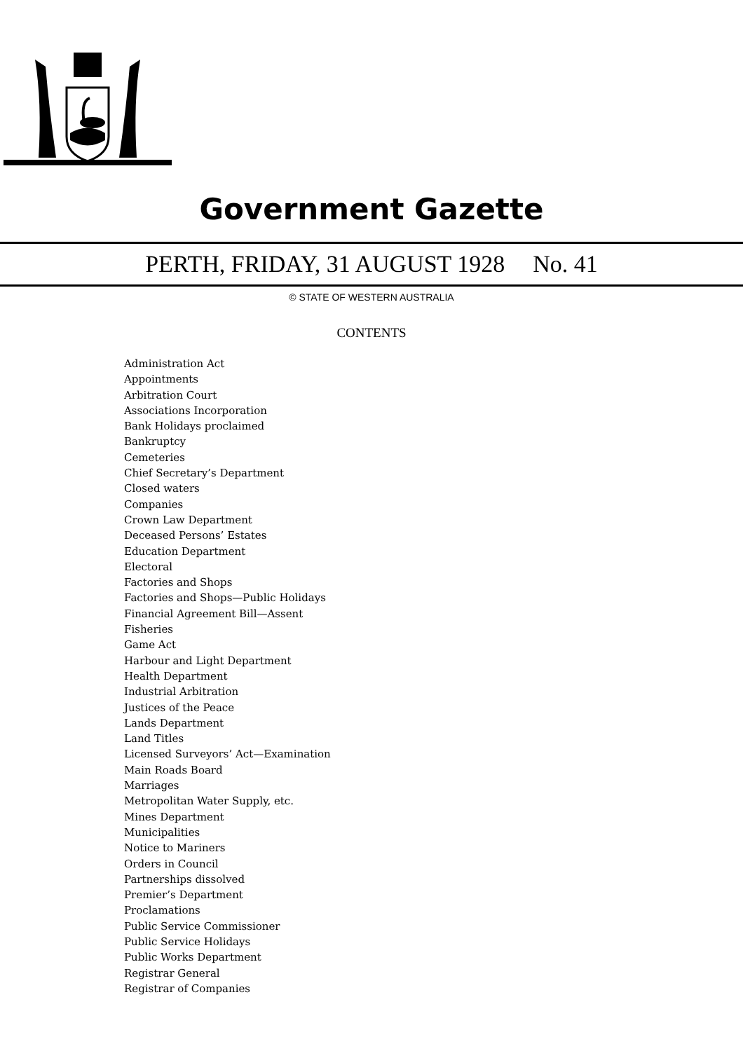Government Gazette
PERTH, FRIDAY, 31 AUGUST 1928 No. 41
© STATE OF WESTERN AUSTRALIA
CONTENTS
Administration Act
Appointments
Arbitration Court
Associations Incorporation
Bank Holidays proclaimed
Bankruptcy
Cemeteries
Chief Secretary’s Department
Closed waters
Companies
Crown Law Department
Deceased Persons’ Estates
Education Department
Electoral
Factories and Shops
Factories and Shops—Public Holidays
Financial Agreement Bill—Assent
Fisheries
Game Act
Harbour and Light Department
Health Department
Industrial Arbitration
Justices of the Peace
Lands Department
Land Titles
Licensed Surveyors’ Act—Examination
Main Roads Board
Marriages
Metropolitan Water Supply, etc.
Mines Department
Municipalities
Notice to Mariners
Orders in Council
Partnerships dissolved
Premier’s Department
Proclamations
Public Service Commissioner
Public Service Holidays
Public Works Department
Registrar General
Registrar of Companies